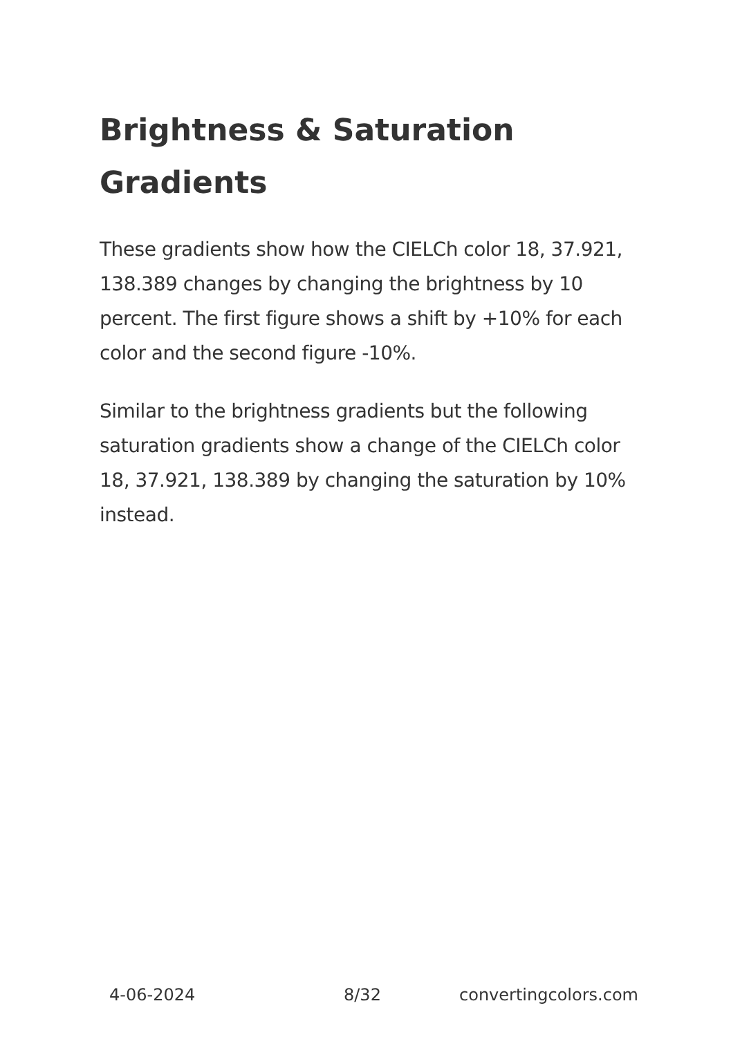Brightness & Saturation Gradients
These gradients show how the CIELCh color 18, 37.921, 138.389 changes by changing the brightness by 10 percent. The first figure shows a shift by +10% for each color and the second figure -10%.
Similar to the brightness gradients but the following saturation gradients show a change of the CIELCh color 18, 37.921, 138.389 by changing the saturation by 10% instead.
4-06-2024 8/32 convertingcolors.com